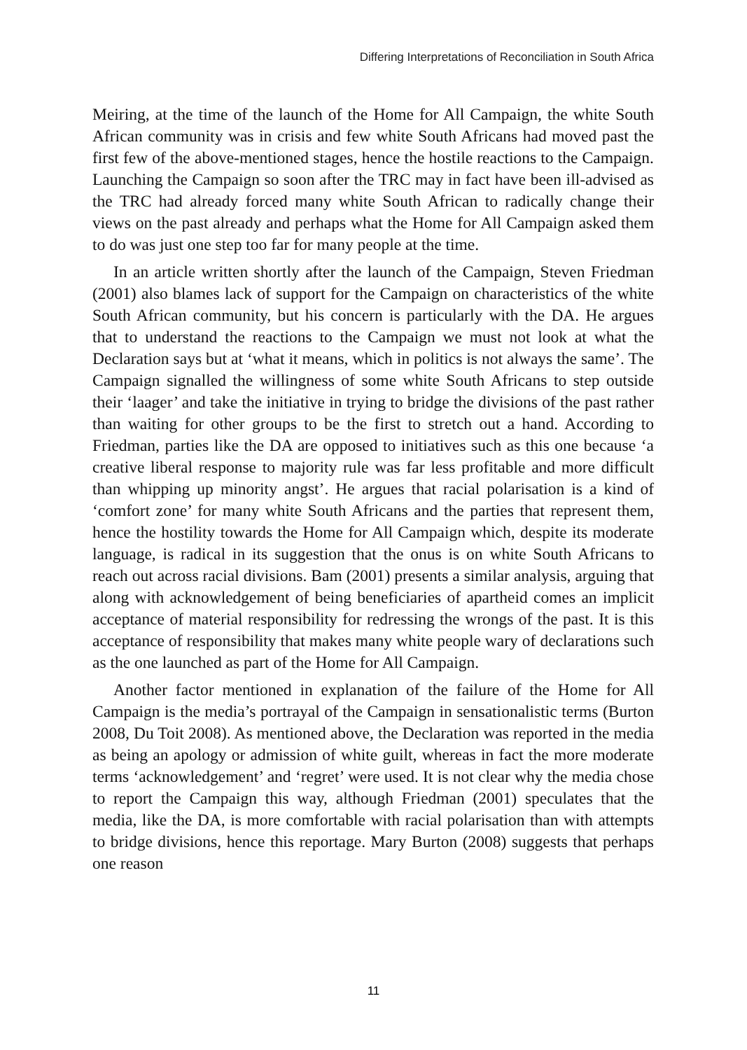Differing Interpretations of Reconciliation in South Africa
Meiring, at the time of the launch of the Home for All Campaign, the white South African community was in crisis and few white South Africans had moved past the first few of the above-mentioned stages, hence the hostile reactions to the Campaign. Launching the Campaign so soon after the TRC may in fact have been ill-advised as the TRC had already forced many white South African to radically change their views on the past already and perhaps what the Home for All Campaign asked them to do was just one step too far for many people at the time.
In an article written shortly after the launch of the Campaign, Steven Friedman (2001) also blames lack of support for the Campaign on characteristics of the white South African community, but his concern is particularly with the DA. He argues that to understand the reactions to the Campaign we must not look at what the Declaration says but at ‘what it means, which in politics is not always the same’. The Campaign signalled the willingness of some white South Africans to step outside their ‘laager’ and take the initiative in trying to bridge the divisions of the past rather than waiting for other groups to be the first to stretch out a hand. According to Friedman, parties like the DA are opposed to initiatives such as this one because ‘a creative liberal response to majority rule was far less profitable and more difficult than whipping up minority angst’. He argues that racial polarisation is a kind of ‘comfort zone’ for many white South Africans and the parties that represent them, hence the hostility towards the Home for All Campaign which, despite its moderate language, is radical in its suggestion that the onus is on white South Africans to reach out across racial divisions. Bam (2001) presents a similar analysis, arguing that along with acknowledgement of being beneficiaries of apartheid comes an implicit acceptance of material responsibility for redressing the wrongs of the past. It is this acceptance of responsibility that makes many white people wary of declarations such as the one launched as part of the Home for All Campaign.
Another factor mentioned in explanation of the failure of the Home for All Campaign is the media’s portrayal of the Campaign in sensationalistic terms (Burton 2008, Du Toit 2008). As mentioned above, the Declaration was reported in the media as being an apology or admission of white guilt, whereas in fact the more moderate terms ‘acknowledgement’ and ‘regret’ were used. It is not clear why the media chose to report the Campaign this way, although Friedman (2001) speculates that the media, like the DA, is more comfortable with racial polarisation than with attempts to bridge divisions, hence this reportage. Mary Burton (2008) suggests that perhaps one reason
11